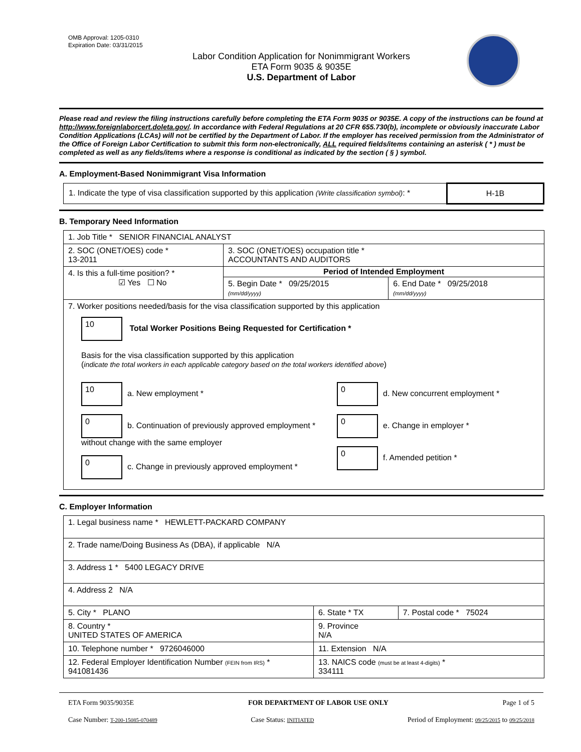OMB Approval: 1205-0310
Expiration Date: 03/31/2015
Labor Condition Application for Nonimmigrant Workers
ETA Form 9035 & 9035E
U.S. Department of Labor
Please read and review the filing instructions carefully before completing the ETA Form 9035 or 9035E. A copy of the instructions can be found at http://www.foreignlaborcert.doleta.gov/. In accordance with Federal Regulations at 20 CFR 655.730(b), incomplete or obviously inaccurate Labor Condition Applications (LCAs) will not be certified by the Department of Labor. If the employer has received permission from the Administrator of the Office of Foreign Labor Certification to submit this form non-electronically, ALL required fields/items containing an asterisk ( * ) must be completed as well as any fields/items where a response is conditional as indicated by the section ( § ) symbol.
A. Employment-Based Nonimmigrant Visa Information
| 1. Indicate the type of visa classification supported by this application (Write classification symbol) : * | H-1B |
B. Temporary Need Information
| 1. Job Title * SENIOR FINANCIAL ANALYST | | |
| 2. SOC (ONET/OES) code * 13-2011 | 3. SOC (ONET/OES) occupation title * ACCOUNTANTS AND AUDITORS | |
| 4. Is this a full-time position? * ☑ Yes ☐ No | Period of Intended Employment | |
| | 5. Begin Date * 09/25/2015 (mm/dd/yyyy) | 6. End Date * 09/25/2018 (mm/dd/yyyy) |
| 7. Worker positions needed/basis for the visa classification supported by this application 10 Total Worker Positions Being Requested for Certification * Basis for the visa classification supported by this application ( indicate the total workers in each applicable category based on the total workers identified above ) 10 a. New employment * 0 b. Continuation of previously approved employment * without change with the same employer 0 c. Change in previously approved employment * 0 d. New concurrent employment * 0 e. Change in employer * 0 f. Amended petition * | | |
C. Employer Information
| 1. Legal business name * HEWLETT-PACKARD COMPANY | | |
| 2. Trade name/Doing Business As (DBA), if applicable N/A | | |
| 3. Address 1 * 5400 LEGACY DRIVE | | |
| 4. Address 2 N/A | | |
| 5. City * PLANO | 6. State * TX | 7. Postal code * 75024 |
| 8. Country * UNITED STATES OF AMERICA | 9. Province N/A | |
| 10. Telephone number * 9726046000 | 11. Extension N/A | |
| 12. Federal Employer Identification Number (FEIN from IRS) * 941081436 | 13. NAICS code (must be at least 4-digits) * 334111 | |
ETA Form 9035/9035E FOR DEPARTMENT OF LABOR USE ONLY Page 1 of 5
Case Number: T-200-15085-070489 Case Status: INITIATED Period of Employment: 09/25/2015 to 09/25/2018